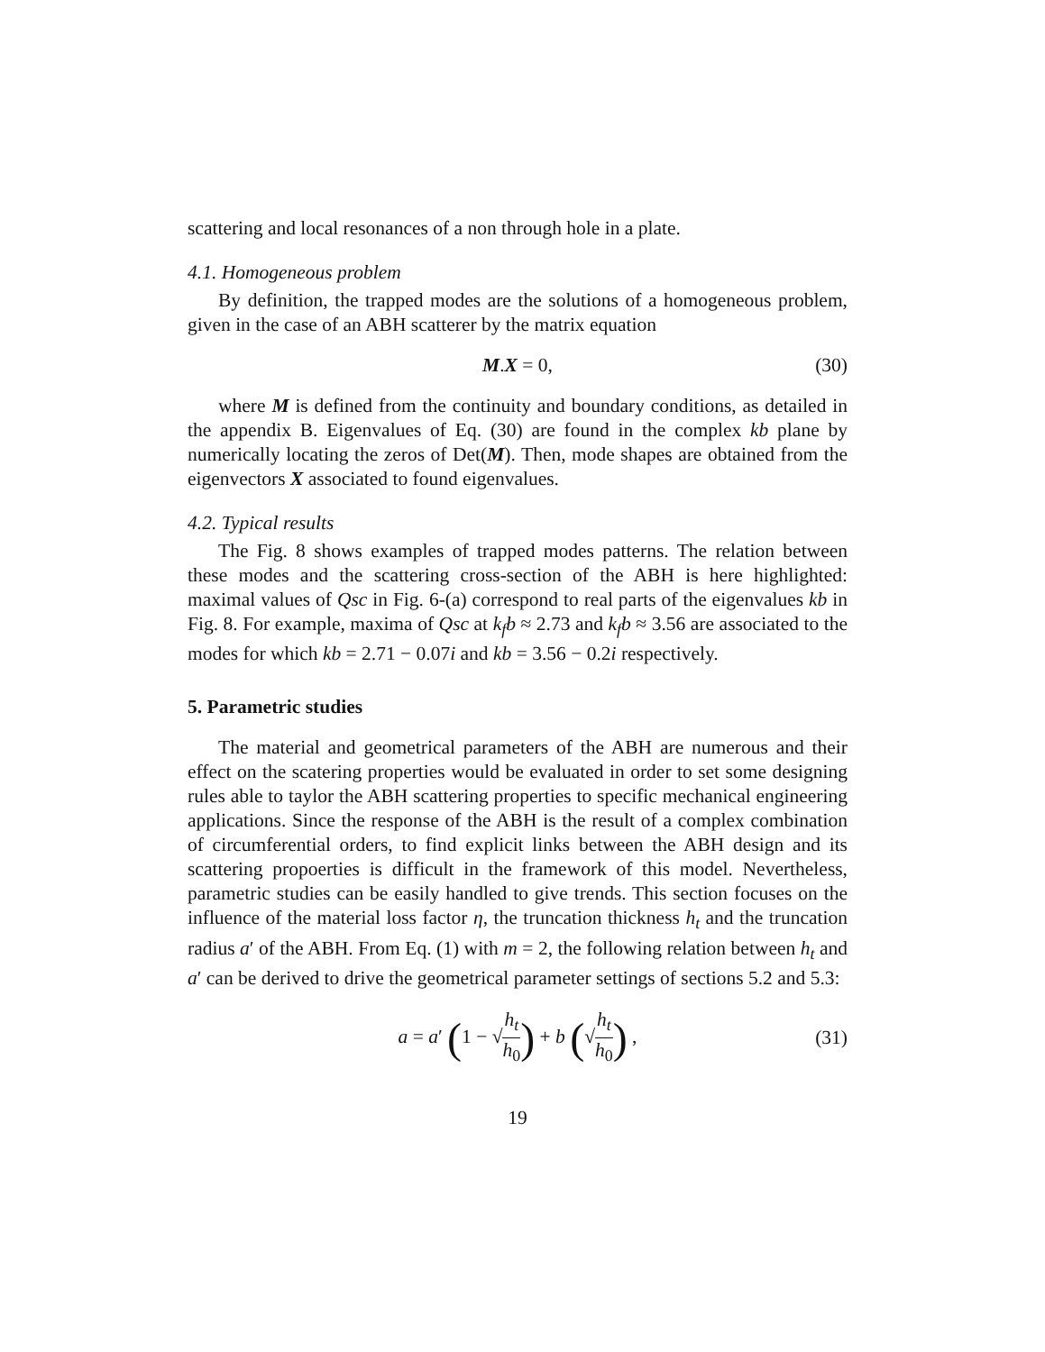scattering and local resonances of a non through hole in a plate.
4.1. Homogeneous problem
By definition, the trapped modes are the solutions of a homogeneous problem, given in the case of an ABH scatterer by the matrix equation
M.X = 0, (30)
where M is defined from the continuity and boundary conditions, as detailed in the appendix B. Eigenvalues of Eq. (30) are found in the complex kb plane by numerically locating the zeros of Det(M). Then, mode shapes are obtained from the eigenvectors X associated to found eigenvalues.
4.2. Typical results
The Fig. 8 shows examples of trapped modes patterns. The relation between these modes and the scattering cross-section of the ABH is here highlighted: maximal values of Qsc in Fig. 6-(a) correspond to real parts of the eigenvalues kb in Fig. 8. For example, maxima of Qsc at k<sub>f</sub>b ≈ 2.73 and k<sub>f</sub>b ≈ 3.56 are associated to the modes for which kb = 2.71 − 0.07i and kb = 3.56 − 0.2i respectively.
5. Parametric studies
The material and geometrical parameters of the ABH are numerous and their effect on the scatering properties would be evaluated in order to set some designing rules able to taylor the ABH scattering properties to specific mechanical engineering applications. Since the response of the ABH is the result of a complex combination of circumferential orders, to find explicit links between the ABH design and its scattering propoerties is difficult in the framework of this model. Nevertheless, parametric studies can be easily handled to give trends. This section focuses on the influence of the material loss factor η, the truncation thickness h<sub>t</sub> and the truncation radius a′ of the ABH. From Eq. (1) with m = 2, the following relation between h<sub>t</sub> and a′ can be derived to drive the geometrical parameter settings of sections 5.2 and 5.3:
a = a′ (1 − √h<sub>t</sub> h<sub>0</sub>) + b (√h<sub>t</sub> h<sub>0</sub>) , (31)
19